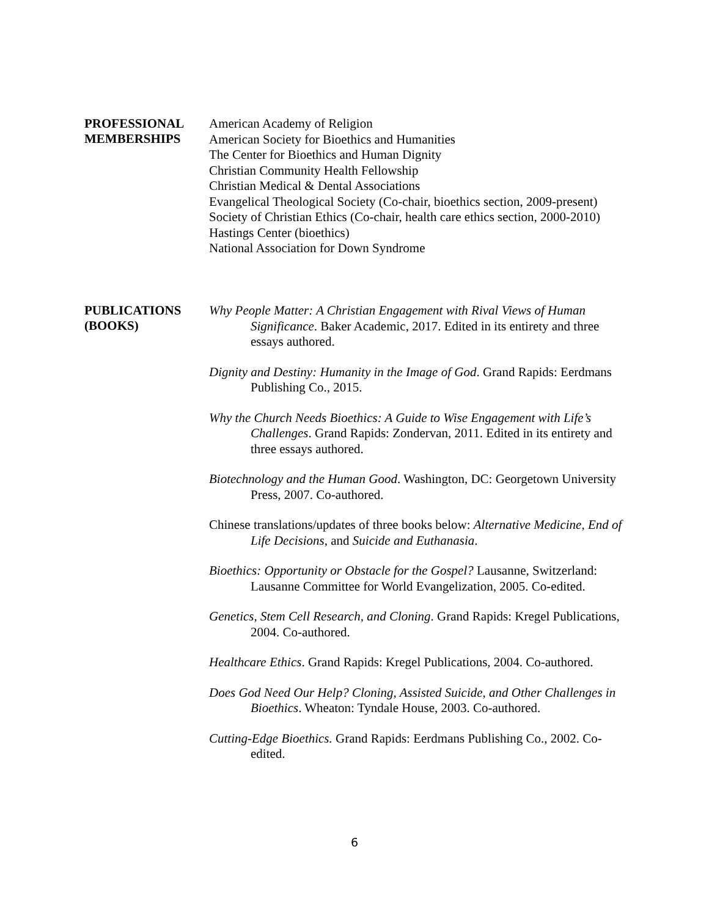PROFESSIONAL
MEMBERSHIPS
American Academy of Religion
American Society for Bioethics and Humanities
The Center for Bioethics and Human Dignity
Christian Community Health Fellowship
Christian Medical & Dental Associations
Evangelical Theological Society (Co-chair, bioethics section, 2009-present)
Society of Christian Ethics (Co-chair, health care ethics section, 2000-2010)
Hastings Center (bioethics)
National Association for Down Syndrome
PUBLICATIONS
(BOOKS)
Why People Matter: A Christian Engagement with Rival Views of Human Significance. Baker Academic, 2017. Edited in its entirety and three essays authored.
Dignity and Destiny: Humanity in the Image of God. Grand Rapids: Eerdmans Publishing Co., 2015.
Why the Church Needs Bioethics: A Guide to Wise Engagement with Life’s Challenges. Grand Rapids: Zondervan, 2011. Edited in its entirety and three essays authored.
Biotechnology and the Human Good. Washington, DC: Georgetown University Press, 2007. Co-authored.
Chinese translations/updates of three books below: Alternative Medicine, End of Life Decisions, and Suicide and Euthanasia.
Bioethics: Opportunity or Obstacle for the Gospel? Lausanne, Switzerland: Lausanne Committee for World Evangelization, 2005. Co-edited.
Genetics, Stem Cell Research, and Cloning. Grand Rapids: Kregel Publications, 2004. Co-authored.
Healthcare Ethics. Grand Rapids: Kregel Publications, 2004. Co-authored.
Does God Need Our Help? Cloning, Assisted Suicide, and Other Challenges in Bioethics. Wheaton: Tyndale House, 2003. Co-authored.
Cutting-Edge Bioethics. Grand Rapids: Eerdmans Publishing Co., 2002. Co-edited.
6